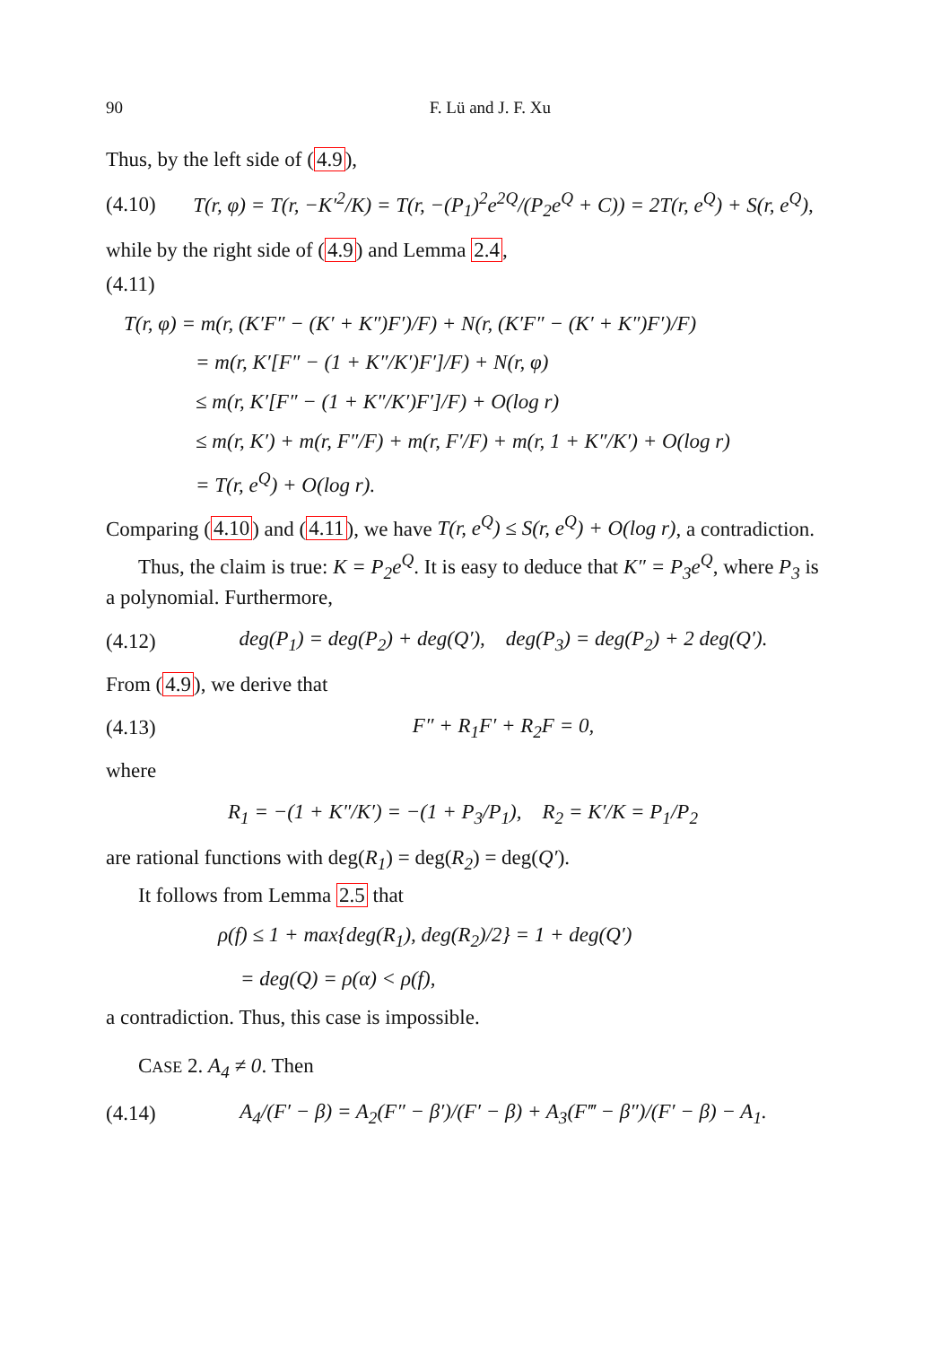90 F. Lü and J. F. Xu
Thus, by the left side of (4.9),
(4.10) T(r, φ) = T(r, −K′<sup>2</sup>/K) = T(r, −(P<sub>1</sub>)<sup>2</sup>e<sup>2Q</sup>/(P<sub>2</sub>e<sup>Q</sup> + C)) = 2T(r, e<sup>Q</sup>) + S(r, e<sup>Q</sup>),
while by the right side of (4.9) and Lemma 2.4,
(4.11)
T(r, φ) = m(r, (K′F″ − (K′ + K″)F′)/F) + N(r, (K′F″ − (K′ + K″)F′)/F)
= m(r, K′[F″ − (1 + K″/K′)F′]/F) + N(r, φ)
≤ m(r, K′[F″ − (1 + K″/K′)F′]/F) + O(log r)
≤ m(r, K′) + m(r, F″/F) + m(r, F′/F) + m(r, 1 + K″/K′) + O(log r)
= T(r, e<sup>Q</sup>) + O(log r).
Comparing (4.10) and (4.11), we have T(r, e<sup>Q</sup>) ≤ S(r, e<sup>Q</sup>) + O(log r), a contradiction.
Thus, the claim is true: K = P<sub>2</sub>e<sup>Q</sup>. It is easy to deduce that K″ = P<sub>3</sub>e<sup>Q</sup>, where P<sub>3</sub> is a polynomial. Furthermore,
(4.12) deg(P<sub>1</sub>) = deg(P<sub>2</sub>) + deg(Q′), deg(P<sub>3</sub>) = deg(P<sub>2</sub>) + 2 deg(Q′).
From (4.9), we derive that
(4.13) F″ + R<sub>1</sub>F′ + R<sub>2</sub>F = 0,
where
R<sub>1</sub> = −(1 + K″/K′) = −(1 + P<sub>3</sub>/P<sub>1</sub>), R<sub>2</sub> = K′/K = P<sub>1</sub>/P<sub>2</sub>
are rational functions with deg(R<sub>1</sub>) = deg(R<sub>2</sub>) = deg(Q′).
It follows from Lemma 2.5 that
ρ(f) ≤ 1 + max{deg(R<sub>1</sub>), deg(R<sub>2</sub>)/2} = 1 + deg(Q′)
= deg(Q) = ρ(α) < ρ(f),
a contradiction. Thus, this case is impossible.
CASE 2. A<sub>4</sub> ≠ 0. Then
(4.14) A<sub>4</sub>/(F′ − β) = A<sub>2</sub>(F″ − β′)/(F′ − β) + A<sub>3</sub>(F‴ − β″)/(F′ − β) − A<sub>1</sub>.